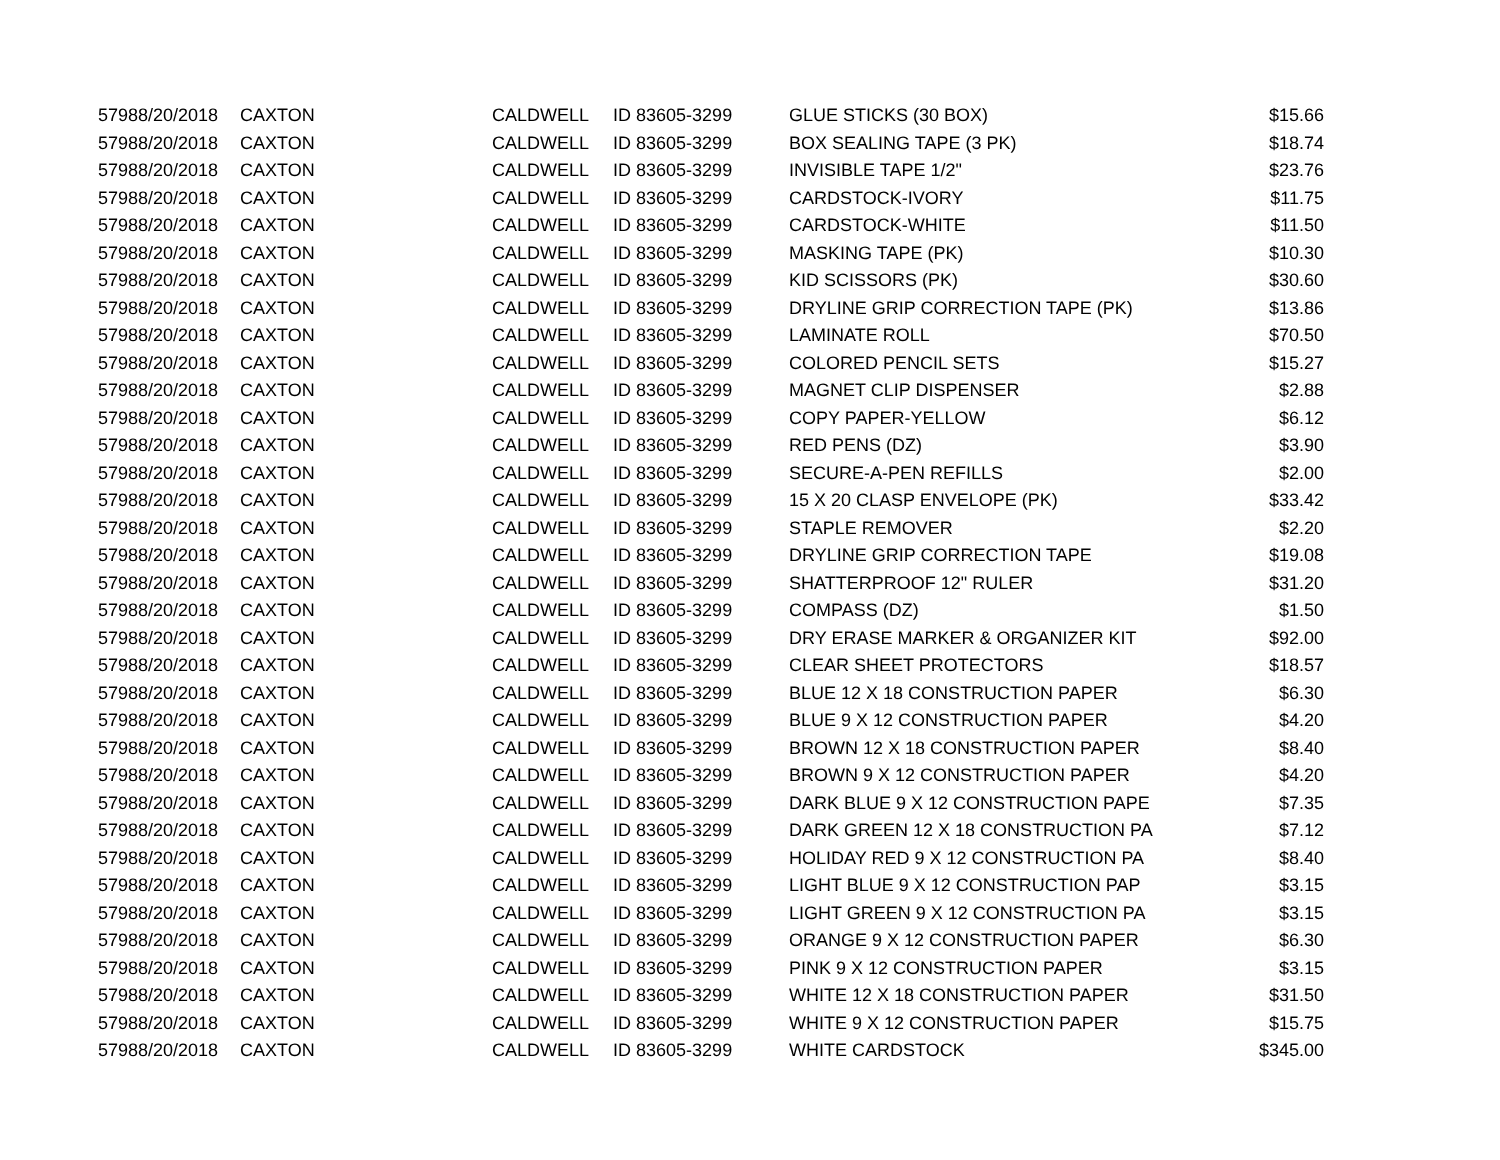| 5798 | 8/20/2018 | CAXTON | CALDWELL | ID 83605-3299 | GLUE STICKS (30 BOX) | $15.66 |
| 5798 | 8/20/2018 | CAXTON | CALDWELL | ID 83605-3299 | BOX SEALING TAPE (3 PK) | $18.74 |
| 5798 | 8/20/2018 | CAXTON | CALDWELL | ID 83605-3299 | INVISIBLE TAPE 1/2" | $23.76 |
| 5798 | 8/20/2018 | CAXTON | CALDWELL | ID 83605-3299 | CARDSTOCK-IVORY | $11.75 |
| 5798 | 8/20/2018 | CAXTON | CALDWELL | ID 83605-3299 | CARDSTOCK-WHITE | $11.50 |
| 5798 | 8/20/2018 | CAXTON | CALDWELL | ID 83605-3299 | MASKING TAPE (PK) | $10.30 |
| 5798 | 8/20/2018 | CAXTON | CALDWELL | ID 83605-3299 | KID SCISSORS (PK) | $30.60 |
| 5798 | 8/20/2018 | CAXTON | CALDWELL | ID 83605-3299 | DRYLINE GRIP CORRECTION TAPE (PK) | $13.86 |
| 5798 | 8/20/2018 | CAXTON | CALDWELL | ID 83605-3299 | LAMINATE ROLL | $70.50 |
| 5798 | 8/20/2018 | CAXTON | CALDWELL | ID 83605-3299 | COLORED PENCIL SETS | $15.27 |
| 5798 | 8/20/2018 | CAXTON | CALDWELL | ID 83605-3299 | MAGNET CLIP DISPENSER | $2.88 |
| 5798 | 8/20/2018 | CAXTON | CALDWELL | ID 83605-3299 | COPY PAPER-YELLOW | $6.12 |
| 5798 | 8/20/2018 | CAXTON | CALDWELL | ID 83605-3299 | RED PENS (DZ) | $3.90 |
| 5798 | 8/20/2018 | CAXTON | CALDWELL | ID 83605-3299 | SECURE-A-PEN REFILLS | $2.00 |
| 5798 | 8/20/2018 | CAXTON | CALDWELL | ID 83605-3299 | 15 X 20 CLASP ENVELOPE (PK) | $33.42 |
| 5798 | 8/20/2018 | CAXTON | CALDWELL | ID 83605-3299 | STAPLE REMOVER | $2.20 |
| 5798 | 8/20/2018 | CAXTON | CALDWELL | ID 83605-3299 | DRYLINE GRIP CORRECTION TAPE | $19.08 |
| 5798 | 8/20/2018 | CAXTON | CALDWELL | ID 83605-3299 | SHATTERPROOF 12" RULER | $31.20 |
| 5798 | 8/20/2018 | CAXTON | CALDWELL | ID 83605-3299 | COMPASS (DZ) | $1.50 |
| 5798 | 8/20/2018 | CAXTON | CALDWELL | ID 83605-3299 | DRY ERASE MARKER & ORGANIZER KIT | $92.00 |
| 5798 | 8/20/2018 | CAXTON | CALDWELL | ID 83605-3299 | CLEAR SHEET PROTECTORS | $18.57 |
| 5798 | 8/20/2018 | CAXTON | CALDWELL | ID 83605-3299 | BLUE 12 X 18 CONSTRUCTION PAPER | $6.30 |
| 5798 | 8/20/2018 | CAXTON | CALDWELL | ID 83605-3299 | BLUE 9 X 12 CONSTRUCTION PAPER | $4.20 |
| 5798 | 8/20/2018 | CAXTON | CALDWELL | ID 83605-3299 | BROWN 12 X 18 CONSTRUCTION PAPER | $8.40 |
| 5798 | 8/20/2018 | CAXTON | CALDWELL | ID 83605-3299 | BROWN 9 X 12 CONSTRUCTION PAPER | $4.20 |
| 5798 | 8/20/2018 | CAXTON | CALDWELL | ID 83605-3299 | DARK BLUE 9 X 12 CONSTRUCTION PAPE | $7.35 |
| 5798 | 8/20/2018 | CAXTON | CALDWELL | ID 83605-3299 | DARK GREEN 12 X 18 CONSTRUCTION PA | $7.12 |
| 5798 | 8/20/2018 | CAXTON | CALDWELL | ID 83605-3299 | HOLIDAY RED 9 X 12 CONSTRUCTION PA | $8.40 |
| 5798 | 8/20/2018 | CAXTON | CALDWELL | ID 83605-3299 | LIGHT BLUE 9 X 12 CONSTRUCTION PAP | $3.15 |
| 5798 | 8/20/2018 | CAXTON | CALDWELL | ID 83605-3299 | LIGHT GREEN 9 X 12 CONSTRUCTION PA | $3.15 |
| 5798 | 8/20/2018 | CAXTON | CALDWELL | ID 83605-3299 | ORANGE 9 X 12 CONSTRUCTION PAPER | $6.30 |
| 5798 | 8/20/2018 | CAXTON | CALDWELL | ID 83605-3299 | PINK 9 X 12 CONSTRUCTION PAPER | $3.15 |
| 5798 | 8/20/2018 | CAXTON | CALDWELL | ID 83605-3299 | WHITE 12 X 18 CONSTRUCTION PAPER | $31.50 |
| 5798 | 8/20/2018 | CAXTON | CALDWELL | ID 83605-3299 | WHITE 9 X 12 CONSTRUCTION PAPER | $15.75 |
| 5798 | 8/20/2018 | CAXTON | CALDWELL | ID 83605-3299 | WHITE CARDSTOCK | $345.00 |